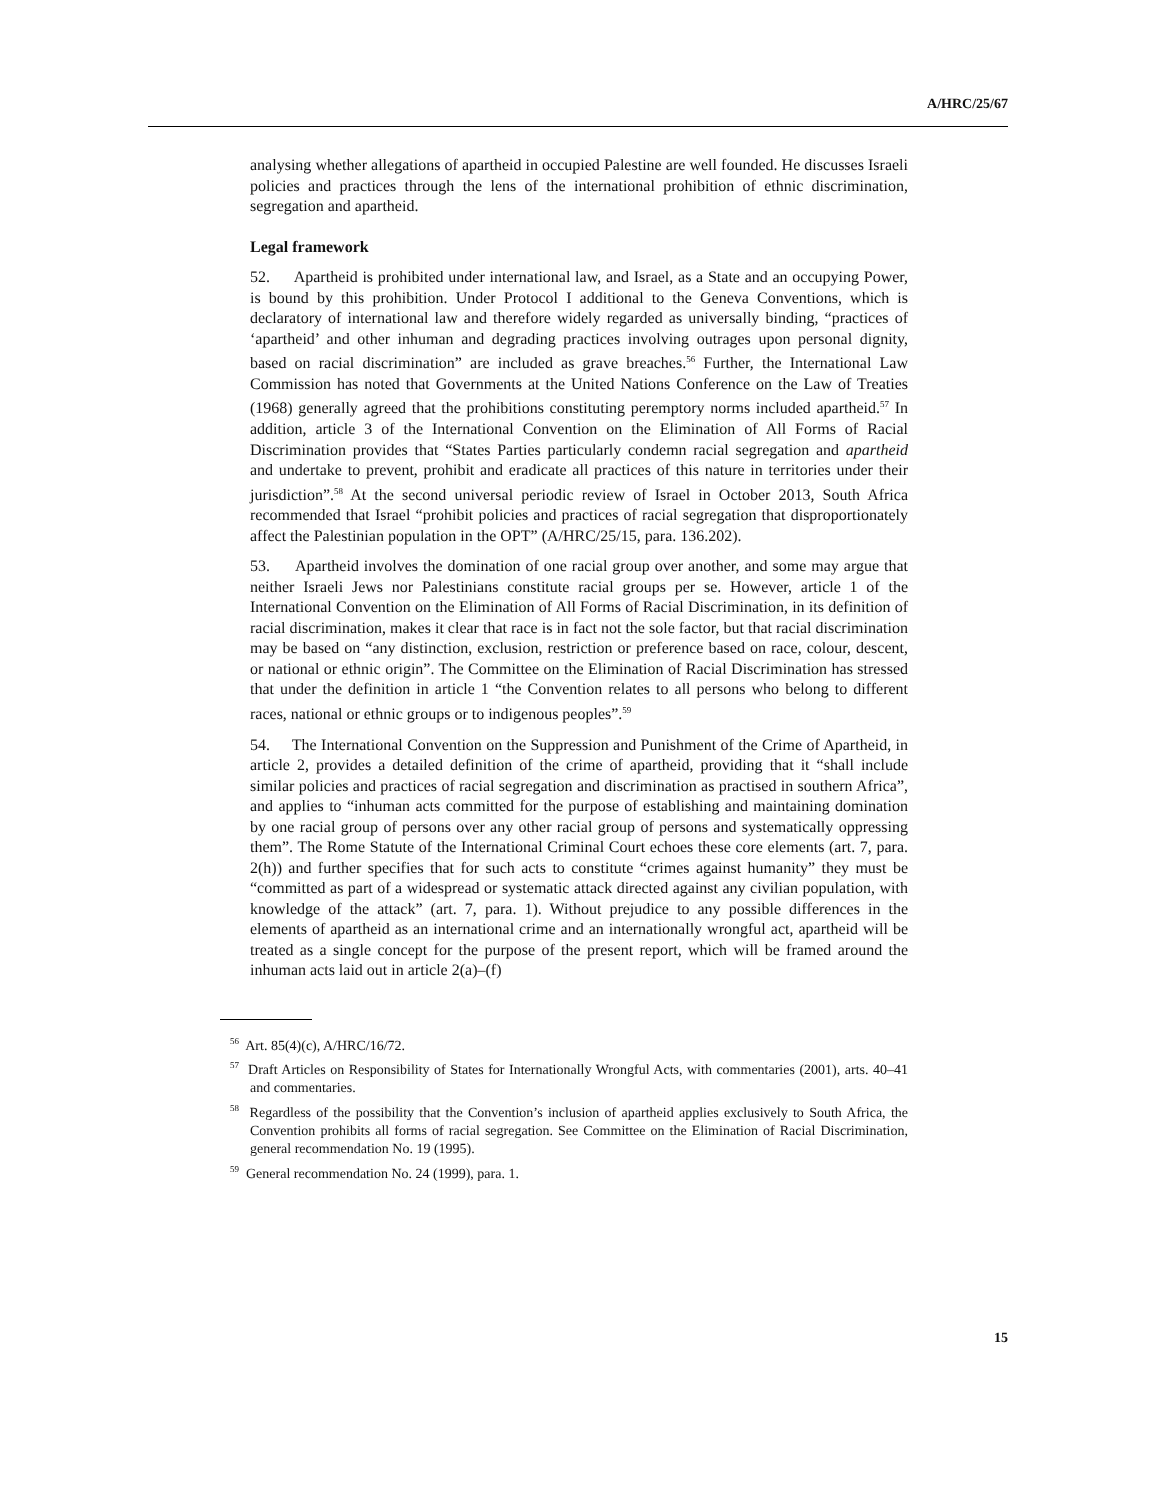A/HRC/25/67
analysing whether allegations of apartheid in occupied Palestine are well founded. He discusses Israeli policies and practices through the lens of the international prohibition of ethnic discrimination, segregation and apartheid.
Legal framework
52. Apartheid is prohibited under international law, and Israel, as a State and an occupying Power, is bound by this prohibition. Under Protocol I additional to the Geneva Conventions, which is declaratory of international law and therefore widely regarded as universally binding, “practices of ‘apartheid’ and other inhuman and degrading practices involving outrages upon personal dignity, based on racial discrimination” are included as grave breaches.<sup>56</sup> Further, the International Law Commission has noted that Governments at the United Nations Conference on the Law of Treaties (1968) generally agreed that the prohibitions constituting peremptory norms included apartheid.<sup>57</sup> In addition, article 3 of the International Convention on the Elimination of All Forms of Racial Discrimination provides that “States Parties particularly condemn racial segregation and apartheid and undertake to prevent, prohibit and eradicate all practices of this nature in territories under their jurisdiction”.<sup>58</sup> At the second universal periodic review of Israel in October 2013, South Africa recommended that Israel “prohibit policies and practices of racial segregation that disproportionately affect the Palestinian population in the OPT” (A/HRC/25/15, para. 136.202).
53. Apartheid involves the domination of one racial group over another, and some may argue that neither Israeli Jews nor Palestinians constitute racial groups per se. However, article 1 of the International Convention on the Elimination of All Forms of Racial Discrimination, in its definition of racial discrimination, makes it clear that race is in fact not the sole factor, but that racial discrimination may be based on “any distinction, exclusion, restriction or preference based on race, colour, descent, or national or ethnic origin”. The Committee on the Elimination of Racial Discrimination has stressed that under the definition in article 1 “the Convention relates to all persons who belong to different races, national or ethnic groups or to indigenous peoples”.<sup>59</sup>
54. The International Convention on the Suppression and Punishment of the Crime of Apartheid, in article 2, provides a detailed definition of the crime of apartheid, providing that it “shall include similar policies and practices of racial segregation and discrimination as practised in southern Africa”, and applies to “inhuman acts committed for the purpose of establishing and maintaining domination by one racial group of persons over any other racial group of persons and systematically oppressing them”. The Rome Statute of the International Criminal Court echoes these core elements (art. 7, para. 2(h)) and further specifies that for such acts to constitute “crimes against humanity” they must be “committed as part of a widespread or systematic attack directed against any civilian population, with knowledge of the attack” (art. 7, para. 1). Without prejudice to any possible differences in the elements of apartheid as an international crime and an internationally wrongful act, apartheid will be treated as a single concept for the purpose of the present report, which will be framed around the inhuman acts laid out in article 2(a)–(f)
<sup>56</sup> Art. 85(4)(c), A/HRC/16/72.
<sup>57</sup> Draft Articles on Responsibility of States for Internationally Wrongful Acts, with commentaries (2001), arts. 40–41 and commentaries.
<sup>58</sup> Regardless of the possibility that the Convention’s inclusion of apartheid applies exclusively to South Africa, the Convention prohibits all forms of racial segregation. See Committee on the Elimination of Racial Discrimination, general recommendation No. 19 (1995).
<sup>59</sup> General recommendation No. 24 (1999), para. 1.
15